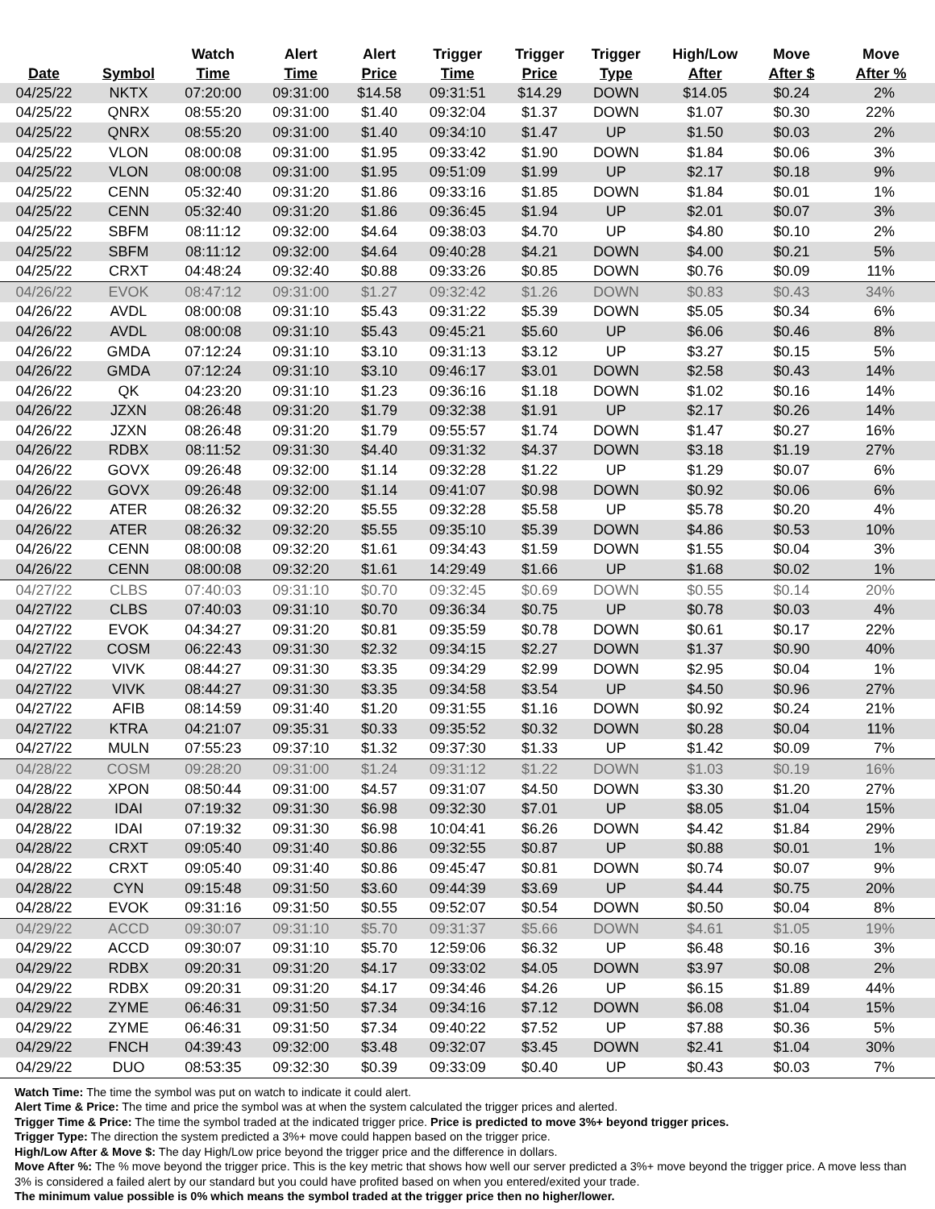| | | Watch | Alert | Alert | Trigger | Trigger | Trigger | High/Low | Move | Move |
| --- | --- | --- | --- | --- | --- | --- | --- | --- | --- | --- |
| Date | Symbol | Time | Time | Price | Time | Price | Type | After | After $ | After % |
| 04/25/22 | NKTX | 07:20:00 | 09:31:00 | $14.58 | 09:31:51 | $14.29 | DOWN | $14.05 | $0.24 | 2% |
| 04/25/22 | QNRX | 08:55:20 | 09:31:00 | $1.40 | 09:32:04 | $1.37 | DOWN | $1.07 | $0.30 | 22% |
| 04/25/22 | QNRX | 08:55:20 | 09:31:00 | $1.40 | 09:34:10 | $1.47 | UP | $1.50 | $0.03 | 2% |
| 04/25/22 | VLON | 08:00:08 | 09:31:00 | $1.95 | 09:33:42 | $1.90 | DOWN | $1.84 | $0.06 | 3% |
| 04/25/22 | VLON | 08:00:08 | 09:31:00 | $1.95 | 09:51:09 | $1.99 | UP | $2.17 | $0.18 | 9% |
| 04/25/22 | CENN | 05:32:40 | 09:31:20 | $1.86 | 09:33:16 | $1.85 | DOWN | $1.84 | $0.01 | 1% |
| 04/25/22 | CENN | 05:32:40 | 09:31:20 | $1.86 | 09:36:45 | $1.94 | UP | $2.01 | $0.07 | 3% |
| 04/25/22 | SBFM | 08:11:12 | 09:32:00 | $4.64 | 09:38:03 | $4.70 | UP | $4.80 | $0.10 | 2% |
| 04/25/22 | SBFM | 08:11:12 | 09:32:00 | $4.64 | 09:40:28 | $4.21 | DOWN | $4.00 | $0.21 | 5% |
| 04/25/22 | CRXT | 04:48:24 | 09:32:40 | $0.88 | 09:33:26 | $0.85 | DOWN | $0.76 | $0.09 | 11% |
| 04/26/22 | EVOK | 08:47:12 | 09:31:00 | $1.27 | 09:32:42 | $1.26 | DOWN | $0.83 | $0.43 | 34% |
| 04/26/22 | AVDL | 08:00:08 | 09:31:10 | $5.43 | 09:31:22 | $5.39 | DOWN | $5.05 | $0.34 | 6% |
| 04/26/22 | AVDL | 08:00:08 | 09:31:10 | $5.43 | 09:45:21 | $5.60 | UP | $6.06 | $0.46 | 8% |
| 04/26/22 | GMDA | 07:12:24 | 09:31:10 | $3.10 | 09:31:13 | $3.12 | UP | $3.27 | $0.15 | 5% |
| 04/26/22 | GMDA | 07:12:24 | 09:31:10 | $3.10 | 09:46:17 | $3.01 | DOWN | $2.58 | $0.43 | 14% |
| 04/26/22 | QK | 04:23:20 | 09:31:10 | $1.23 | 09:36:16 | $1.18 | DOWN | $1.02 | $0.16 | 14% |
| 04/26/22 | JZXN | 08:26:48 | 09:31:20 | $1.79 | 09:32:38 | $1.91 | UP | $2.17 | $0.26 | 14% |
| 04/26/22 | JZXN | 08:26:48 | 09:31:20 | $1.79 | 09:55:57 | $1.74 | DOWN | $1.47 | $0.27 | 16% |
| 04/26/22 | RDBX | 08:11:52 | 09:31:30 | $4.40 | 09:31:32 | $4.37 | DOWN | $3.18 | $1.19 | 27% |
| 04/26/22 | GOVX | 09:26:48 | 09:32:00 | $1.14 | 09:32:28 | $1.22 | UP | $1.29 | $0.07 | 6% |
| 04/26/22 | GOVX | 09:26:48 | 09:32:00 | $1.14 | 09:41:07 | $0.98 | DOWN | $0.92 | $0.06 | 6% |
| 04/26/22 | ATER | 08:26:32 | 09:32:20 | $5.55 | 09:32:28 | $5.58 | UP | $5.78 | $0.20 | 4% |
| 04/26/22 | ATER | 08:26:32 | 09:32:20 | $5.55 | 09:35:10 | $5.39 | DOWN | $4.86 | $0.53 | 10% |
| 04/26/22 | CENN | 08:00:08 | 09:32:20 | $1.61 | 09:34:43 | $1.59 | DOWN | $1.55 | $0.04 | 3% |
| 04/26/22 | CENN | 08:00:08 | 09:32:20 | $1.61 | 14:29:49 | $1.66 | UP | $1.68 | $0.02 | 1% |
| 04/27/22 | CLBS | 07:40:03 | 09:31:10 | $0.70 | 09:32:45 | $0.69 | DOWN | $0.55 | $0.14 | 20% |
| 04/27/22 | CLBS | 07:40:03 | 09:31:10 | $0.70 | 09:36:34 | $0.75 | UP | $0.78 | $0.03 | 4% |
| 04/27/22 | EVOK | 04:34:27 | 09:31:20 | $0.81 | 09:35:59 | $0.78 | DOWN | $0.61 | $0.17 | 22% |
| 04/27/22 | COSM | 06:22:43 | 09:31:30 | $2.32 | 09:34:15 | $2.27 | DOWN | $1.37 | $0.90 | 40% |
| 04/27/22 | VIVK | 08:44:27 | 09:31:30 | $3.35 | 09:34:29 | $2.99 | DOWN | $2.95 | $0.04 | 1% |
| 04/27/22 | VIVK | 08:44:27 | 09:31:30 | $3.35 | 09:34:58 | $3.54 | UP | $4.50 | $0.96 | 27% |
| 04/27/22 | AFIB | 08:14:59 | 09:31:40 | $1.20 | 09:31:55 | $1.16 | DOWN | $0.92 | $0.24 | 21% |
| 04/27/22 | KTRA | 04:21:07 | 09:35:31 | $0.33 | 09:35:52 | $0.32 | DOWN | $0.28 | $0.04 | 11% |
| 04/27/22 | MULN | 07:55:23 | 09:37:10 | $1.32 | 09:37:30 | $1.33 | UP | $1.42 | $0.09 | 7% |
| 04/28/22 | COSM | 09:28:20 | 09:31:00 | $1.24 | 09:31:12 | $1.22 | DOWN | $1.03 | $0.19 | 16% |
| 04/28/22 | XPON | 08:50:44 | 09:31:00 | $4.57 | 09:31:07 | $4.50 | DOWN | $3.30 | $1.20 | 27% |
| 04/28/22 | IDAI | 07:19:32 | 09:31:30 | $6.98 | 09:32:30 | $7.01 | UP | $8.05 | $1.04 | 15% |
| 04/28/22 | IDAI | 07:19:32 | 09:31:30 | $6.98 | 10:04:41 | $6.26 | DOWN | $4.42 | $1.84 | 29% |
| 04/28/22 | CRXT | 09:05:40 | 09:31:40 | $0.86 | 09:32:55 | $0.87 | UP | $0.88 | $0.01 | 1% |
| 04/28/22 | CRXT | 09:05:40 | 09:31:40 | $0.86 | 09:45:47 | $0.81 | DOWN | $0.74 | $0.07 | 9% |
| 04/28/22 | CYN | 09:15:48 | 09:31:50 | $3.60 | 09:44:39 | $3.69 | UP | $4.44 | $0.75 | 20% |
| 04/28/22 | EVOK | 09:31:16 | 09:31:50 | $0.55 | 09:52:07 | $0.54 | DOWN | $0.50 | $0.04 | 8% |
| 04/29/22 | ACCD | 09:30:07 | 09:31:10 | $5.70 | 09:31:37 | $5.66 | DOWN | $4.61 | $1.05 | 19% |
| 04/29/22 | ACCD | 09:30:07 | 09:31:10 | $5.70 | 12:59:06 | $6.32 | UP | $6.48 | $0.16 | 3% |
| 04/29/22 | RDBX | 09:20:31 | 09:31:20 | $4.17 | 09:33:02 | $4.05 | DOWN | $3.97 | $0.08 | 2% |
| 04/29/22 | RDBX | 09:20:31 | 09:31:20 | $4.17 | 09:34:46 | $4.26 | UP | $6.15 | $1.89 | 44% |
| 04/29/22 | ZYME | 06:46:31 | 09:31:50 | $7.34 | 09:34:16 | $7.12 | DOWN | $6.08 | $1.04 | 15% |
| 04/29/22 | ZYME | 06:46:31 | 09:31:50 | $7.34 | 09:40:22 | $7.52 | UP | $7.88 | $0.36 | 5% |
| 04/29/22 | FNCH | 04:39:43 | 09:32:00 | $3.48 | 09:32:07 | $3.45 | DOWN | $2.41 | $1.04 | 30% |
| 04/29/22 | DUO | 08:53:35 | 09:32:30 | $0.39 | 09:33:09 | $0.40 | UP | $0.43 | $0.03 | 7% |
Watch Time: The time the symbol was put on watch to indicate it could alert.
Alert Time & Price: The time and price the symbol was at when the system calculated the trigger prices and alerted.
Trigger Time & Price: The time the symbol traded at the indicated trigger price. Price is predicted to move 3%+ beyond trigger prices.
Trigger Type: The direction the system predicted a 3%+ move could happen based on the trigger price.
High/Low After & Move $: The day High/Low price beyond the trigger price and the difference in dollars.
Move After %: The % move beyond the trigger price. This is the key metric that shows how well our server predicted a 3%+ move beyond the trigger price. A move less than 3% is considered a failed alert by our standard but you could have profited based on when you entered/exited your trade.
The minimum value possible is 0% which means the symbol traded at the trigger price then no higher/lower.